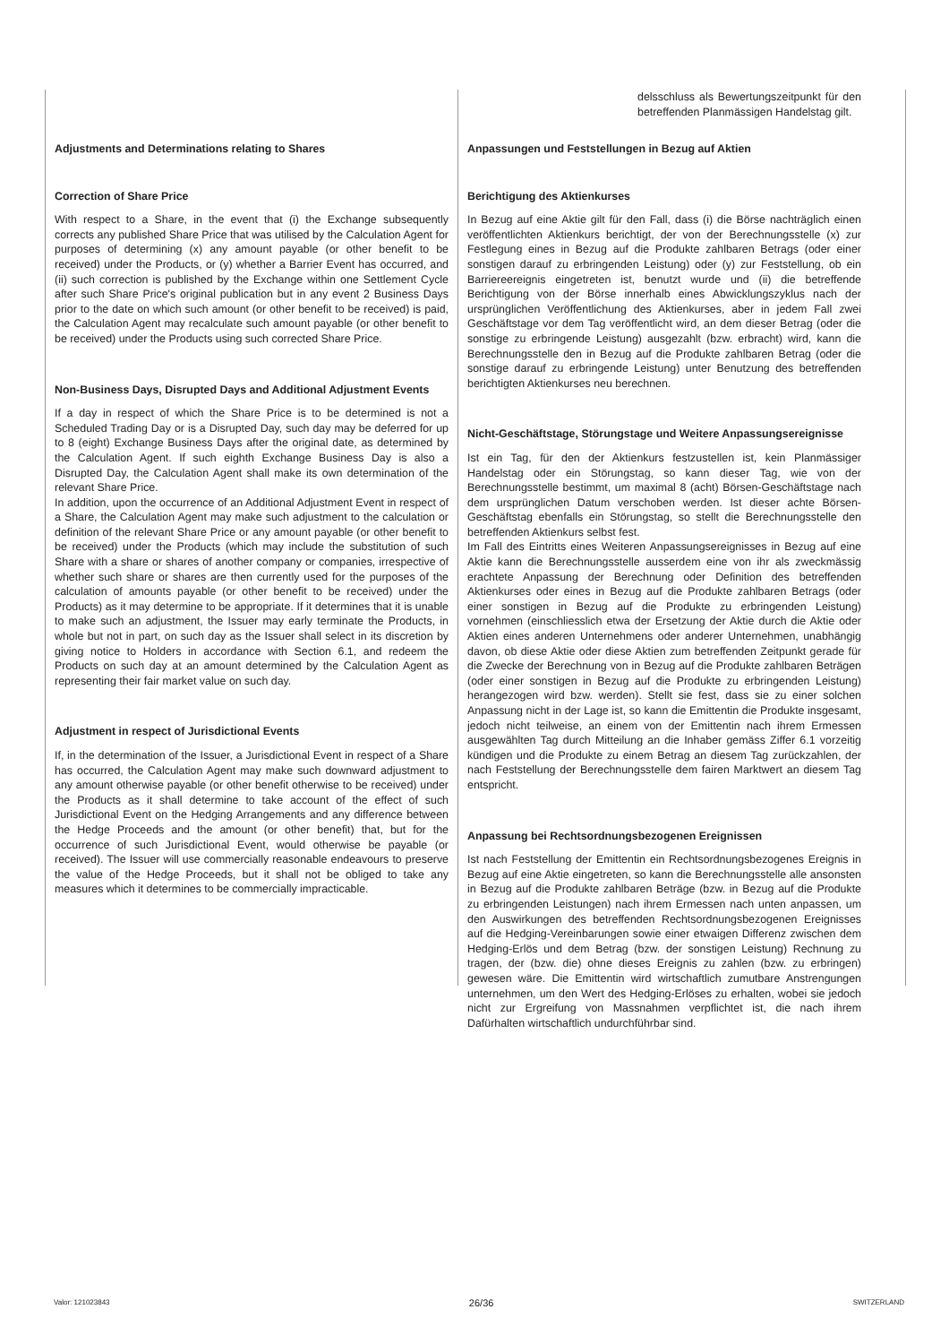Adjustments and Determinations relating to Shares
Correction of Share Price
With respect to a Share, in the event that (i) the Exchange subsequently corrects any published Share Price that was utilised by the Calculation Agent for purposes of determining (x) any amount payable (or other benefit to be received) under the Products, or (y) whether a Barrier Event has occurred, and (ii) such correction is published by the Exchange within one Settlement Cycle after such Share Price's original publication but in any event 2 Business Days prior to the date on which such amount (or other benefit to be received) is paid, the Calculation Agent may recalculate such amount payable (or other benefit to be received) under the Products using such corrected Share Price.
Non-Business Days, Disrupted Days and Additional Adjustment Events
If a day in respect of which the Share Price is to be determined is not a Scheduled Trading Day or is a Disrupted Day, such day may be deferred for up to 8 (eight) Exchange Business Days after the original date, as determined by the Calculation Agent. If such eighth Exchange Business Day is also a Disrupted Day, the Calculation Agent shall make its own determination of the relevant Share Price.
In addition, upon the occurrence of an Additional Adjustment Event in respect of a Share, the Calculation Agent may make such adjustment to the calculation or definition of the relevant Share Price or any amount payable (or other benefit to be received) under the Products (which may include the substitution of such Share with a share or shares of another company or companies, irrespective of whether such share or shares are then currently used for the purposes of the calculation of amounts payable (or other benefit to be received) under the Products) as it may determine to be appropriate. If it determines that it is unable to make such an adjustment, the Issuer may early terminate the Products, in whole but not in part, on such day as the Issuer shall select in its discretion by giving notice to Holders in accordance with Section 6.1, and redeem the Products on such day at an amount determined by the Calculation Agent as representing their fair market value on such day.
Adjustment in respect of Jurisdictional Events
If, in the determination of the Issuer, a Jurisdictional Event in respect of a Share has occurred, the Calculation Agent may make such downward adjustment to any amount otherwise payable (or other benefit otherwise to be received) under the Products as it shall determine to take account of the effect of such Jurisdictional Event on the Hedging Arrangements and any difference between the Hedge Proceeds and the amount (or other benefit) that, but for the occurrence of such Jurisdictional Event, would otherwise be payable (or received). The Issuer will use commercially reasonable endeavours to preserve the value of the Hedge Proceeds, but it shall not be obliged to take any measures which it determines to be commercially impracticable.
delsschluss als Bewertungszeitpunkt für den betreffenden Planmässigen Handelstag gilt.
Anpassungen und Feststellungen in Bezug auf Aktien
Berichtigung des Aktienkurses
In Bezug auf eine Aktie gilt für den Fall, dass (i) die Börse nachträglich einen veröffentlichten Aktienkurs berichtigt, der von der Berechnungsstelle (x) zur Festlegung eines in Bezug auf die Produkte zahlbaren Betrags (oder einer sonstigen darauf zu erbringenden Leistung) oder (y) zur Feststellung, ob ein Barriereereignis eingetreten ist, benutzt wurde und (ii) die betreffende Berichtigung von der Börse innerhalb eines Abwicklungszyklus nach der ursprünglichen Veröffentlichung des Aktienkurses, aber in jedem Fall zwei Geschäftstage vor dem Tag veröffentlicht wird, an dem dieser Betrag (oder die sonstige zu erbringende Leistung) ausgezahlt (bzw. erbracht) wird, kann die Berechnungsstelle den in Bezug auf die Produkte zahlbaren Betrag (oder die sonstige darauf zu erbringende Leistung) unter Benutzung des betreffenden berichtigten Aktienkurses neu berechnen.
Nicht-Geschäftstage, Störungstage und Weitere Anpassungsereignisse
Ist ein Tag, für den der Aktienkurs festzustellen ist, kein Planmässiger Handelstag oder ein Störungstag, so kann dieser Tag, wie von der Berechnungsstelle bestimmt, um maximal 8 (acht) Börsen-Geschäftstage nach dem ursprünglichen Datum verschoben werden. Ist dieser achte Börsen-Geschäftstag ebenfalls ein Störungstag, so stellt die Berechnungsstelle den betreffenden Aktienkurs selbst fest.
Im Fall des Eintritts eines Weiteren Anpassungsereignisses in Bezug auf eine Aktie kann die Berechnungsstelle ausserdem eine von ihr als zweckmässig erachtete Anpassung der Berechnung oder Definition des betreffenden Aktienkurses oder eines in Bezug auf die Produkte zahlbaren Betrags (oder einer sonstigen in Bezug auf die Produkte zu erbringenden Leistung) vornehmen (einschliesslich etwa der Ersetzung der Aktie durch die Aktie oder Aktien eines anderen Unternehmens oder anderer Unternehmen, unabhängig davon, ob diese Aktie oder diese Aktien zum betreffenden Zeitpunkt gerade für die Zwecke der Berechnung von in Bezug auf die Produkte zahlbaren Beträgen (oder einer sonstigen in Bezug auf die Produkte zu erbringenden Leistung) herangezogen wird bzw. werden). Stellt sie fest, dass sie zu einer solchen Anpassung nicht in der Lage ist, so kann die Emittentin die Produkte insgesamt, jedoch nicht teilweise, an einem von der Emittentin nach ihrem Ermessen ausgewählten Tag durch Mitteilung an die Inhaber gemäss Ziffer 6.1 vorzeitig kündigen und die Produkte zu einem Betrag an diesem Tag zurückzahlen, der nach Feststellung der Berechnungsstelle dem fairen Marktwert an diesem Tag entspricht.
Anpassung bei Rechtsordnungsbezogenen Ereignissen
Ist nach Feststellung der Emittentin ein Rechtsordnungsbezogenes Ereignis in Bezug auf eine Aktie eingetreten, so kann die Berechnungsstelle alle ansonsten in Bezug auf die Produkte zahlbaren Beträge (bzw. in Bezug auf die Produkte zu erbringenden Leistungen) nach ihrem Ermessen nach unten anpassen, um den Auswirkungen des betreffenden Rechtsordnungsbezogenen Ereignisses auf die Hedging-Vereinbarungen sowie einer etwaigen Differenz zwischen dem Hedging-Erlös und dem Betrag (bzw. der sonstigen Leistung) Rechnung zu tragen, der (bzw. die) ohne dieses Ereignis zu zahlen (bzw. zu erbringen) gewesen wäre. Die Emittentin wird wirtschaftlich zumutbare Anstrengungen unternehmen, um den Wert des Hedging-Erlöses zu erhalten, wobei sie jedoch nicht zur Ergreifung von Massnahmen verpflichtet ist, die nach ihrem Dafürhalten wirtschaftlich undurchführbar sind.
Valor: 121023843 26/36 SWITZERLAND